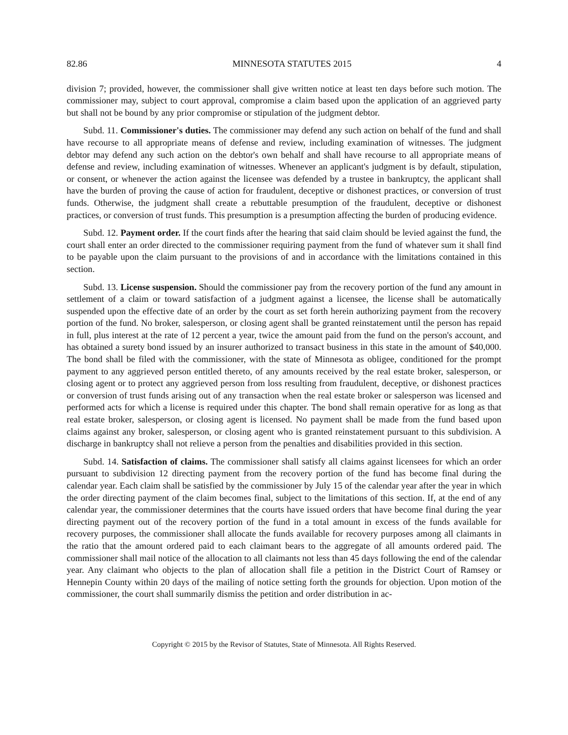82.86 MINNESOTA STATUTES 2015 4
division 7; provided, however, the commissioner shall give written notice at least ten days before such motion. The commissioner may, subject to court approval, compromise a claim based upon the application of an aggrieved party but shall not be bound by any prior compromise or stipulation of the judgment debtor.
Subd. 11. Commissioner's duties. The commissioner may defend any such action on behalf of the fund and shall have recourse to all appropriate means of defense and review, including examination of witnesses. The judgment debtor may defend any such action on the debtor's own behalf and shall have recourse to all appropriate means of defense and review, including examination of witnesses. Whenever an applicant's judgment is by default, stipulation, or consent, or whenever the action against the licensee was defended by a trustee in bankruptcy, the applicant shall have the burden of proving the cause of action for fraudulent, deceptive or dishonest practices, or conversion of trust funds. Otherwise, the judgment shall create a rebuttable presumption of the fraudulent, deceptive or dishonest practices, or conversion of trust funds. This presumption is a presumption affecting the burden of producing evidence.
Subd. 12. Payment order. If the court finds after the hearing that said claim should be levied against the fund, the court shall enter an order directed to the commissioner requiring payment from the fund of whatever sum it shall find to be payable upon the claim pursuant to the provisions of and in accordance with the limitations contained in this section.
Subd. 13. License suspension. Should the commissioner pay from the recovery portion of the fund any amount in settlement of a claim or toward satisfaction of a judgment against a licensee, the license shall be automatically suspended upon the effective date of an order by the court as set forth herein authorizing payment from the recovery portion of the fund. No broker, salesperson, or closing agent shall be granted reinstatement until the person has repaid in full, plus interest at the rate of 12 percent a year, twice the amount paid from the fund on the person's account, and has obtained a surety bond issued by an insurer authorized to transact business in this state in the amount of $40,000. The bond shall be filed with the commissioner, with the state of Minnesota as obligee, conditioned for the prompt payment to any aggrieved person entitled thereto, of any amounts received by the real estate broker, salesperson, or closing agent or to protect any aggrieved person from loss resulting from fraudulent, deceptive, or dishonest practices or conversion of trust funds arising out of any transaction when the real estate broker or salesperson was licensed and performed acts for which a license is required under this chapter. The bond shall remain operative for as long as that real estate broker, salesperson, or closing agent is licensed. No payment shall be made from the fund based upon claims against any broker, salesperson, or closing agent who is granted reinstatement pursuant to this subdivision. A discharge in bankruptcy shall not relieve a person from the penalties and disabilities provided in this section.
Subd. 14. Satisfaction of claims. The commissioner shall satisfy all claims against licensees for which an order pursuant to subdivision 12 directing payment from the recovery portion of the fund has become final during the calendar year. Each claim shall be satisfied by the commissioner by July 15 of the calendar year after the year in which the order directing payment of the claim becomes final, subject to the limitations of this section. If, at the end of any calendar year, the commissioner determines that the courts have issued orders that have become final during the year directing payment out of the recovery portion of the fund in a total amount in excess of the funds available for recovery purposes, the commissioner shall allocate the funds available for recovery purposes among all claimants in the ratio that the amount ordered paid to each claimant bears to the aggregate of all amounts ordered paid. The commissioner shall mail notice of the allocation to all claimants not less than 45 days following the end of the calendar year. Any claimant who objects to the plan of allocation shall file a petition in the District Court of Ramsey or Hennepin County within 20 days of the mailing of notice setting forth the grounds for objection. Upon motion of the commissioner, the court shall summarily dismiss the petition and order distribution in ac-
Copyright © 2015 by the Revisor of Statutes, State of Minnesota. All Rights Reserved.